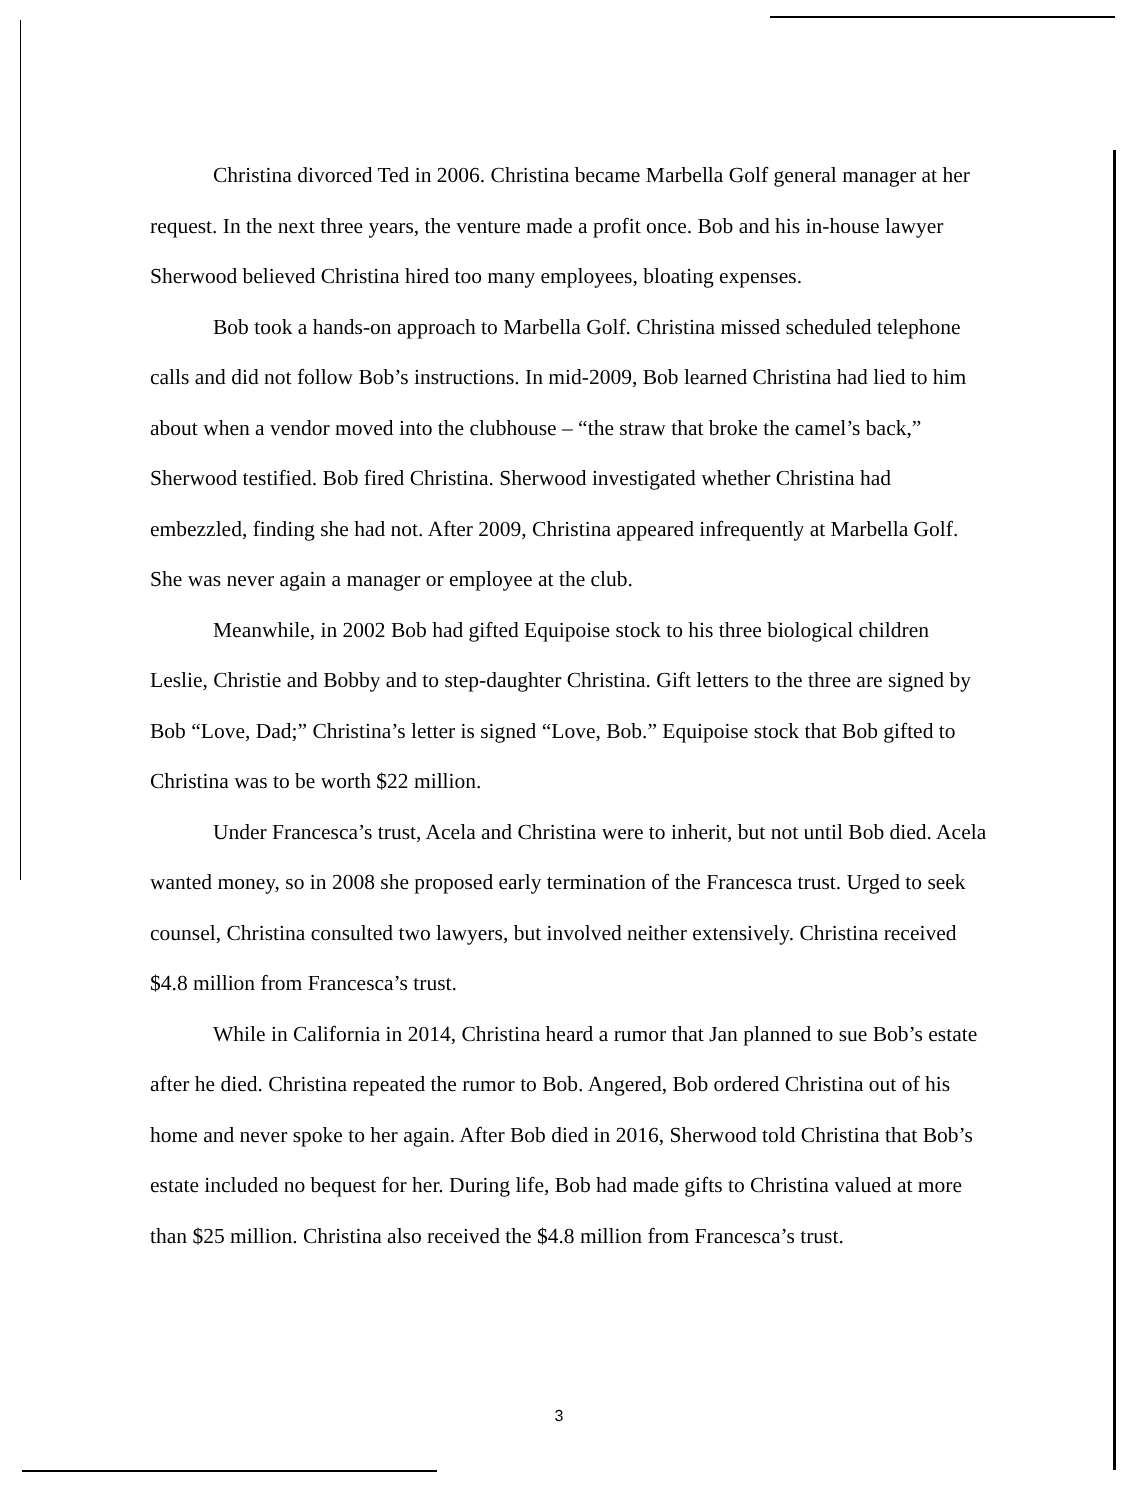Christina divorced Ted in 2006. Christina became Marbella Golf general manager at her request. In the next three years, the venture made a profit once. Bob and his in-house lawyer Sherwood believed Christina hired too many employees, bloating expenses.
Bob took a hands-on approach to Marbella Golf. Christina missed scheduled telephone calls and did not follow Bob’s instructions. In mid-2009, Bob learned Christina had lied to him about when a vendor moved into the clubhouse – “the straw that broke the camel’s back,” Sherwood testified. Bob fired Christina. Sherwood investigated whether Christina had embezzled, finding she had not. After 2009, Christina appeared infrequently at Marbella Golf. She was never again a manager or employee at the club.
Meanwhile, in 2002 Bob had gifted Equipoise stock to his three biological children Leslie, Christie and Bobby and to step-daughter Christina. Gift letters to the three are signed by Bob “Love, Dad;” Christina’s letter is signed “Love, Bob.” Equipoise stock that Bob gifted to Christina was to be worth $22 million.
Under Francesca’s trust, Acela and Christina were to inherit, but not until Bob died. Acela wanted money, so in 2008 she proposed early termination of the Francesca trust. Urged to seek counsel, Christina consulted two lawyers, but involved neither extensively. Christina received $4.8 million from Francesca’s trust.
While in California in 2014, Christina heard a rumor that Jan planned to sue Bob’s estate after he died. Christina repeated the rumor to Bob. Angered, Bob ordered Christina out of his home and never spoke to her again. After Bob died in 2016, Sherwood told Christina that Bob’s estate included no bequest for her. During life, Bob had made gifts to Christina valued at more than $25 million. Christina also received the $4.8 million from Francesca’s trust.
3